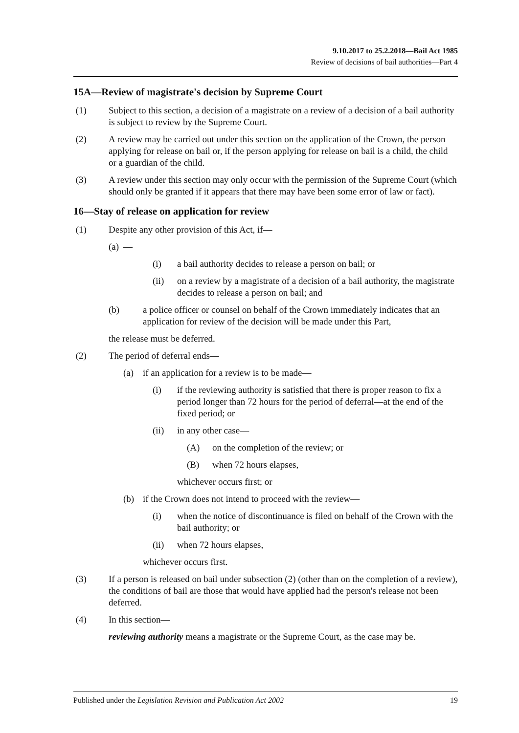9.10.2017 to 25.2.2018—Bail Act 1985
Review of decisions of bail authorities—Part 4
15A—Review of magistrate's decision by Supreme Court
(1) Subject to this section, a decision of a magistrate on a review of a decision of a bail authority is subject to review by the Supreme Court.
(2) A review may be carried out under this section on the application of the Crown, the person applying for release on bail or, if the person applying for release on bail is a child, the child or a guardian of the child.
(3) A review under this section may only occur with the permission of the Supreme Court (which should only be granted if it appears that there may have been some error of law or fact).
16—Stay of release on application for review
(1) Despite any other provision of this Act, if—
(a) —
(i) a bail authority decides to release a person on bail; or
(ii) on a review by a magistrate of a decision of a bail authority, the magistrate decides to release a person on bail; and
(b) a police officer or counsel on behalf of the Crown immediately indicates that an application for review of the decision will be made under this Part,
the release must be deferred.
(2) The period of deferral ends—
(a) if an application for a review is to be made—
(i) if the reviewing authority is satisfied that there is proper reason to fix a period longer than 72 hours for the period of deferral—at the end of the fixed period; or
(ii) in any other case—
(A) on the completion of the review; or
(B) when 72 hours elapses,
whichever occurs first; or
(b) if the Crown does not intend to proceed with the review—
(i) when the notice of discontinuance is filed on behalf of the Crown with the bail authority; or
(ii) when 72 hours elapses,
whichever occurs first.
(3) If a person is released on bail under subsection (2) (other than on the completion of a review), the conditions of bail are those that would have applied had the person's release not been deferred.
(4) In this section—
reviewing authority means a magistrate or the Supreme Court, as the case may be.
Published under the Legislation Revision and Publication Act 2002 19